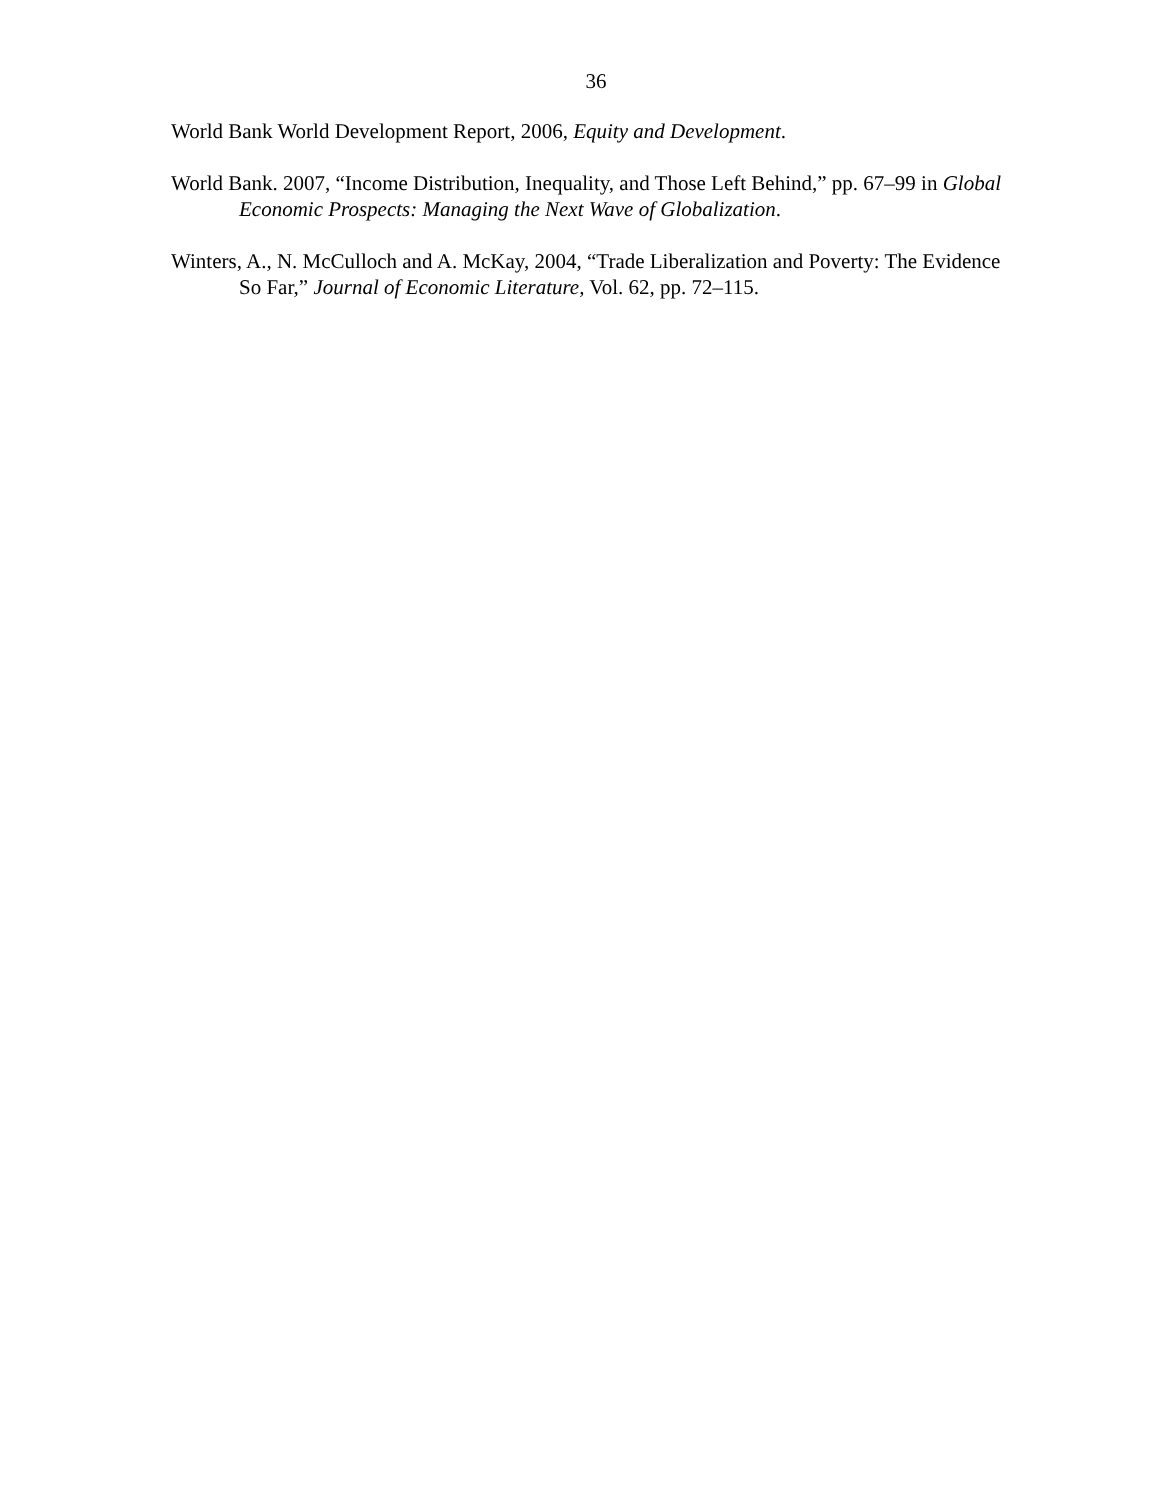36
World Bank World Development Report, 2006, Equity and Development.
World Bank. 2007, “Income Distribution, Inequality, and Those Left Behind,” pp. 67–99 in Global Economic Prospects: Managing the Next Wave of Globalization.
Winters, A., N. McCulloch and A. McKay, 2004, “Trade Liberalization and Poverty: The Evidence So Far,” Journal of Economic Literature, Vol. 62, pp. 72–115.